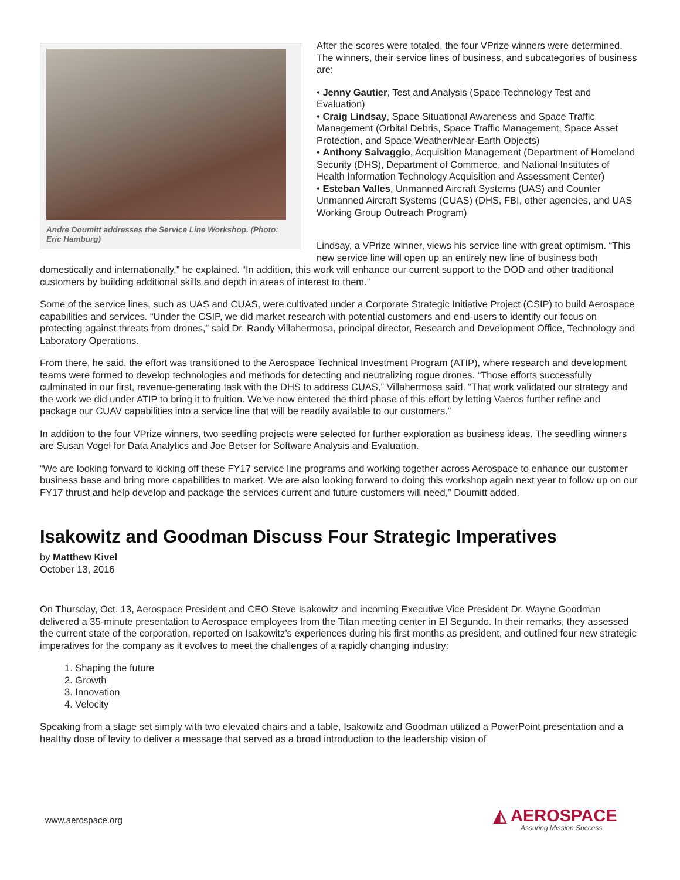Andre Doumitt addresses the Service Line Workshop. (Photo: Eric Hamburg)
After the scores were totaled, the four VPrize winners were determined. The winners, their service lines of business, and subcategories of business are:
• Jenny Gautier, Test and Analysis (Space Technology Test and Evaluation)
• Craig Lindsay, Space Situational Awareness and Space Traffic Management (Orbital Debris, Space Traffic Management, Space Asset Protection, and Space Weather/Near-Earth Objects)
• Anthony Salvaggio, Acquisition Management (Department of Homeland Security (DHS), Department of Commerce, and National Institutes of Health Information Technology Acquisition and Assessment Center)
• Esteban Valles, Unmanned Aircraft Systems (UAS) and Counter Unmanned Aircraft Systems (CUAS) (DHS, FBI, other agencies, and UAS Working Group Outreach Program)
Lindsay, a VPrize winner, views his service line with great optimism. “This new service line will open up an entirely new line of business both domestically and internationally,” he explained. “In addition, this work will enhance our current support to the DOD and other traditional customers by building additional skills and depth in areas of interest to them.”
Some of the service lines, such as UAS and CUAS, were cultivated under a Corporate Strategic Initiative Project (CSIP) to build Aerospace capabilities and services. “Under the CSIP, we did market research with potential customers and end-users to identify our focus on protecting against threats from drones,” said Dr. Randy Villahermosa, principal director, Research and Development Office, Technology and Laboratory Operations.
From there, he said, the effort was transitioned to the Aerospace Technical Investment Program (ATIP), where research and development teams were formed to develop technologies and methods for detecting and neutralizing rogue drones. “Those efforts successfully culminated in our first, revenue-generating task with the DHS to address CUAS,” Villahermosa said. “That work validated our strategy and the work we did under ATIP to bring it to fruition. We’ve now entered the third phase of this effort by letting Vaeros further refine and package our CUAV capabilities into a service line that will be readily available to our customers.”
In addition to the four VPrize winners, two seedling projects were selected for further exploration as business ideas. The seedling winners are Susan Vogel for Data Analytics and Joe Betser for Software Analysis and Evaluation.
“We are looking forward to kicking off these FY17 service line programs and working together across Aerospace to enhance our customer business base and bring more capabilities to market. We are also looking forward to doing this workshop again next year to follow up on our FY17 thrust and help develop and package the services current and future customers will need,” Doumitt added.
Isakowitz and Goodman Discuss Four Strategic Imperatives
by Matthew Kivel
October 13, 2016
On Thursday, Oct. 13, Aerospace President and CEO Steve Isakowitz and incoming Executive Vice President Dr. Wayne Goodman delivered a 35-minute presentation to Aerospace employees from the Titan meeting center in El Segundo. In their remarks, they assessed the current state of the corporation, reported on Isakowitz’s experiences during his first months as president, and outlined four new strategic imperatives for the company as it evolves to meet the challenges of a rapidly changing industry:
1. Shaping the future
2. Growth
3. Innovation
4. Velocity
Speaking from a stage set simply with two elevated chairs and a table, Isakowitz and Goodman utilized a PowerPoint presentation and a healthy dose of levity to deliver a message that served as a broad introduction to the leadership vision of
www.aerospace.org
◭ AEROSPACE
Assuring Mission Success